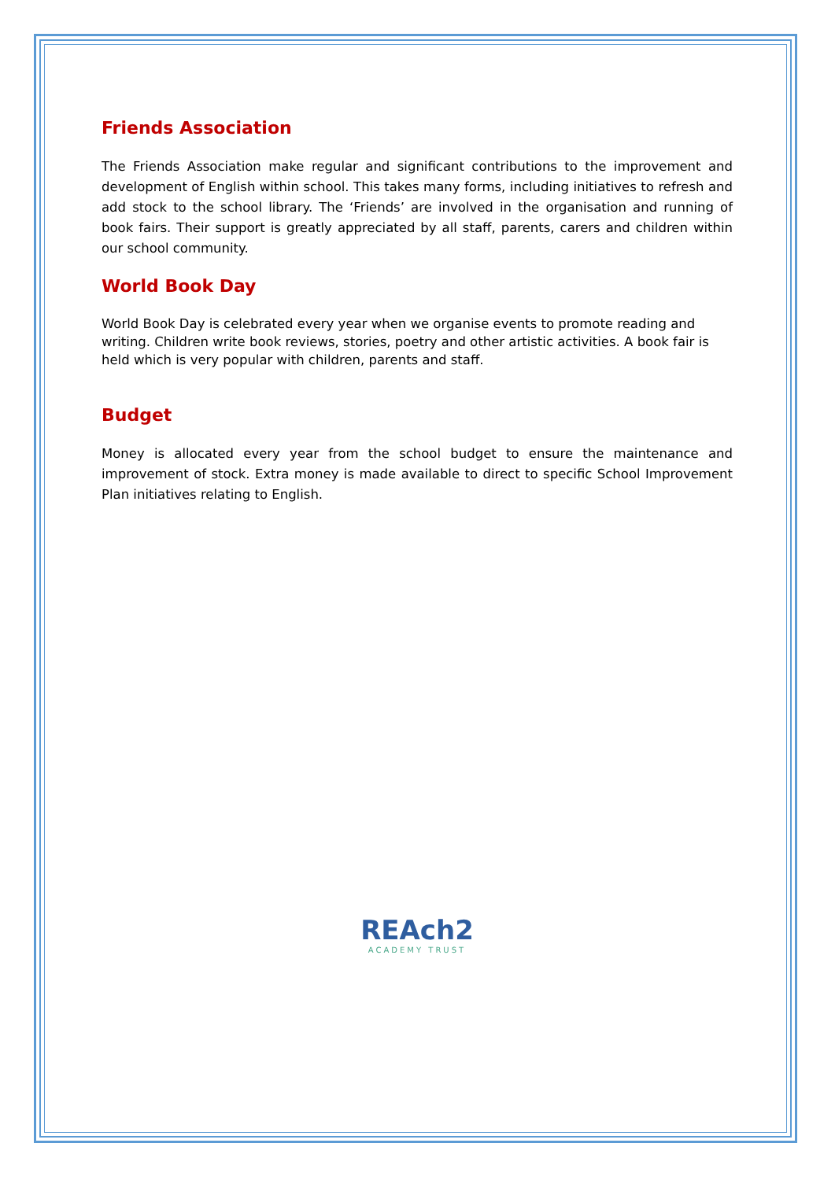Friends Association
The Friends Association make regular and significant contributions to the improvement and development of English within school. This takes many forms, including initiatives to refresh and add stock to the school library. The ‘Friends’ are involved in the organisation and running of book fairs. Their support is greatly appreciated by all staff, parents, carers and children within our school community.
World Book Day
World Book Day is celebrated every year when we organise events to promote reading and writing. Children write book reviews, stories, poetry and other artistic activities. A book fair is held which is very popular with children, parents and staff.
Budget
Money is allocated every year from the school budget to ensure the maintenance and improvement of stock. Extra money is made available to direct to specific School Improvement Plan initiatives relating to English.
REAch2
ACADEMY TRUST